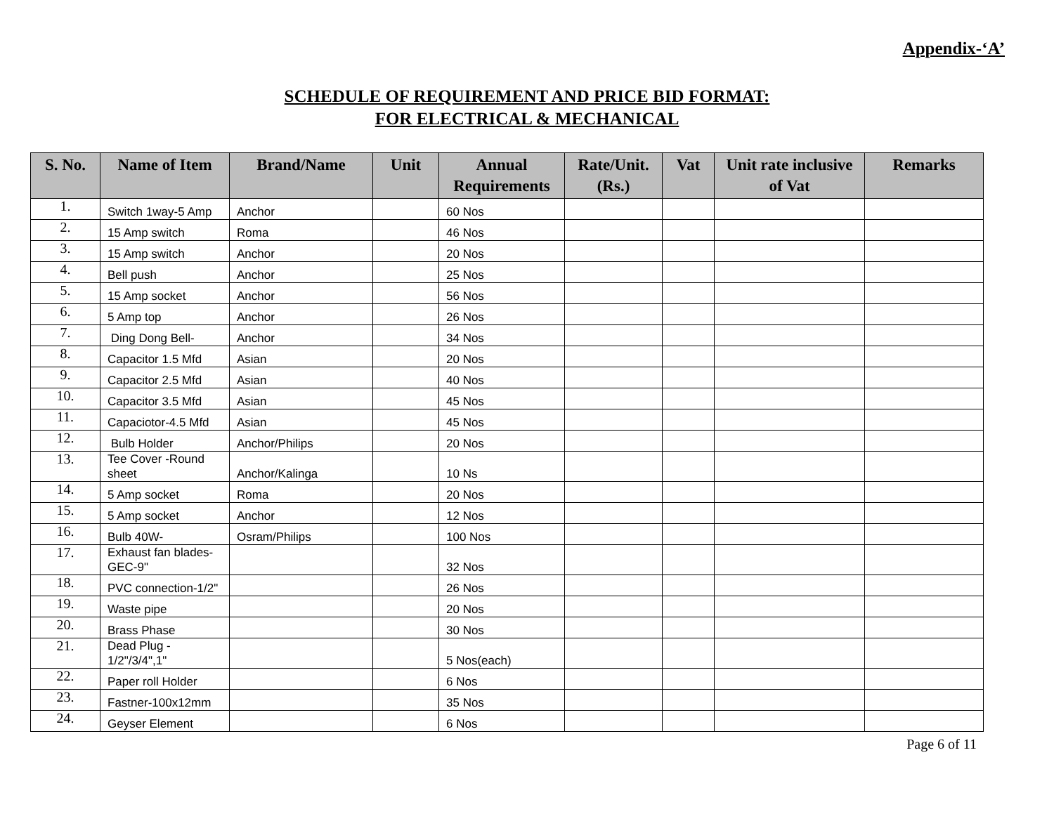Appendix-‘A’
SCHEDULE OF REQUIREMENT AND PRICE BID FORMAT:
FOR ELECTRICAL & MECHANICAL
| S. No. | Name of Item | Brand/Name | Unit | Annual Requirements | Rate/Unit. (Rs.) | Vat | Unit rate inclusive of Vat | Remarks |
| --- | --- | --- | --- | --- | --- | --- | --- | --- |
| 1. | Switch 1way-5 Amp | Anchor | | 60 Nos | | | | |
| 2. | 15 Amp switch | Roma | | 46 Nos | | | | |
| 3. | 15 Amp switch | Anchor | | 20 Nos | | | | |
| 4. | Bell push | Anchor | | 25 Nos | | | | |
| 5. | 15 Amp socket | Anchor | | 56 Nos | | | | |
| 6. | 5 Amp top | Anchor | | 26 Nos | | | | |
| 7. | Ding Dong Bell- | Anchor | | 34 Nos | | | | |
| 8. | Capacitor 1.5 Mfd | Asian | | 20 Nos | | | | |
| 9. | Capacitor 2.5 Mfd | Asian | | 40 Nos | | | | |
| 10. | Capacitor 3.5 Mfd | Asian | | 45 Nos | | | | |
| 11. | Capaciotor-4.5 Mfd | Asian | | 45 Nos | | | | |
| 12. | Bulb Holder | Anchor/Philips | | 20 Nos | | | | |
| 13. | Tee Cover -Round sheet | Anchor/Kalinga | | 10 Ns | | | | |
| 14. | 5 Amp socket | Roma | | 20 Nos | | | | |
| 15. | 5 Amp socket | Anchor | | 12 Nos | | | | |
| 16. | Bulb 40W- | Osram/Philips | | 100 Nos | | | | |
| 17. | Exhaust fan blades-GEC-9" | | | 32 Nos | | | | |
| 18. | PVC connection-1/2" | | | 26 Nos | | | | |
| 19. | Waste pipe | | | 20 Nos | | | | |
| 20. | Brass Phase | | | 30 Nos | | | | |
| 21. | Dead Plug - 1/2"/3/4",1" | | | 5 Nos(each) | | | | |
| 22. | Paper roll Holder | | | 6 Nos | | | | |
| 23. | Fastner-100x12mm | | | 35 Nos | | | | |
| 24. | Geyser Element | | | 6 Nos | | | | |
Page 6 of 11